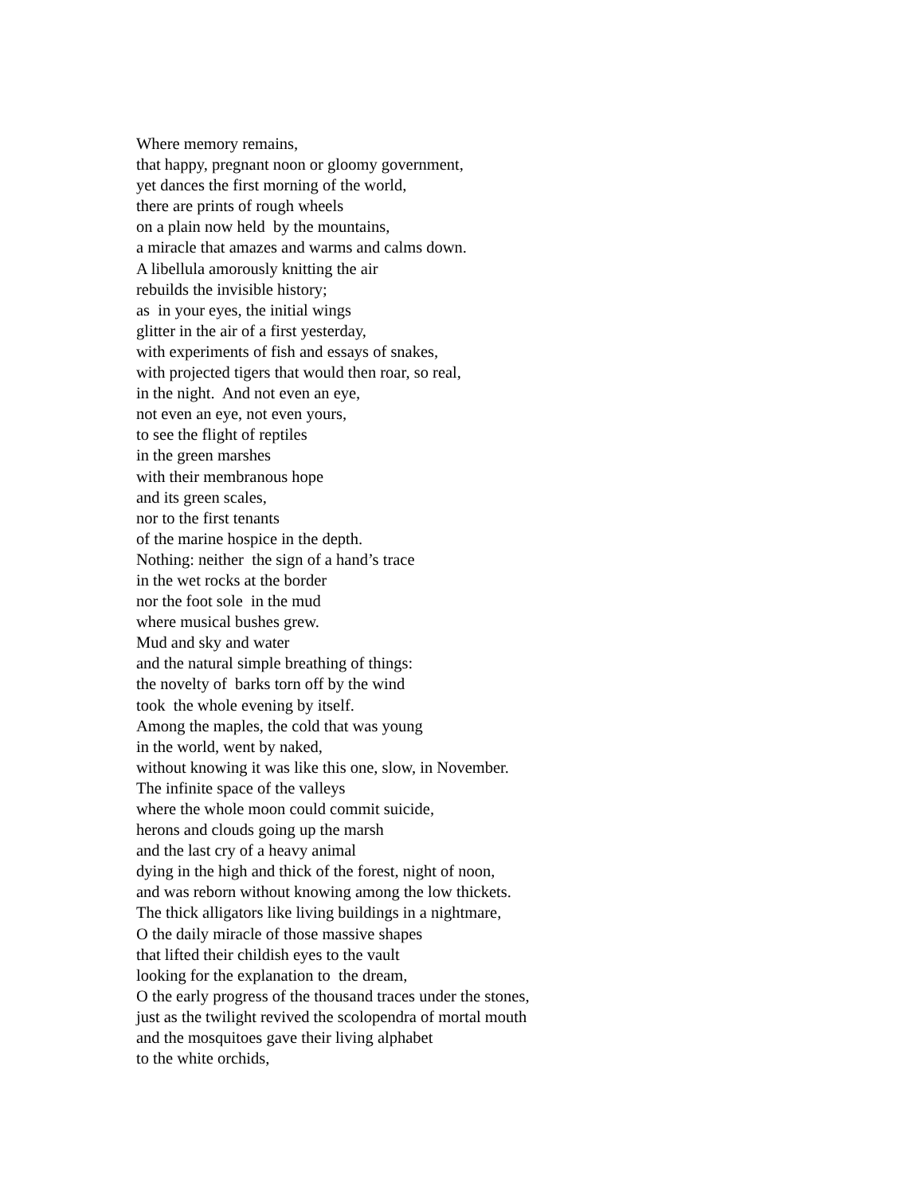Where memory remains,
that happy, pregnant noon or gloomy government,
yet dances the first morning of the world,
there are prints of rough wheels
on a plain now held by the mountains,
a miracle that amazes and warms and calms down.
A libellula amorously knitting the air
rebuilds the invisible history;
as in your eyes, the initial wings
glitter in the air of a first yesterday,
with experiments of fish and essays of snakes,
with projected tigers that would then roar, so real,
in the night. And not even an eye,
not even an eye, not even yours,
to see the flight of reptiles
in the green marshes
with their membranous hope
and its green scales,
nor to the first tenants
of the marine hospice in the depth.
Nothing: neither the sign of a hand’s trace
in the wet rocks at the border
nor the foot sole in the mud
where musical bushes grew.
Mud and sky and water
and the natural simple breathing of things:
the novelty of barks torn off by the wind
took the whole evening by itself.
Among the maples, the cold that was young
in the world, went by naked,
without knowing it was like this one, slow, in November.
The infinite space of the valleys
where the whole moon could commit suicide,
herons and clouds going up the marsh
and the last cry of a heavy animal
dying in the high and thick of the forest, night of noon,
and was reborn without knowing among the low thickets.
The thick alligators like living buildings in a nightmare,
O the daily miracle of those massive shapes
that lifted their childish eyes to the vault
looking for the explanation to the dream,
O the early progress of the thousand traces under the stones,
just as the twilight revived the scolopendra of mortal mouth
and the mosquitoes gave their living alphabet
to the white orchids,